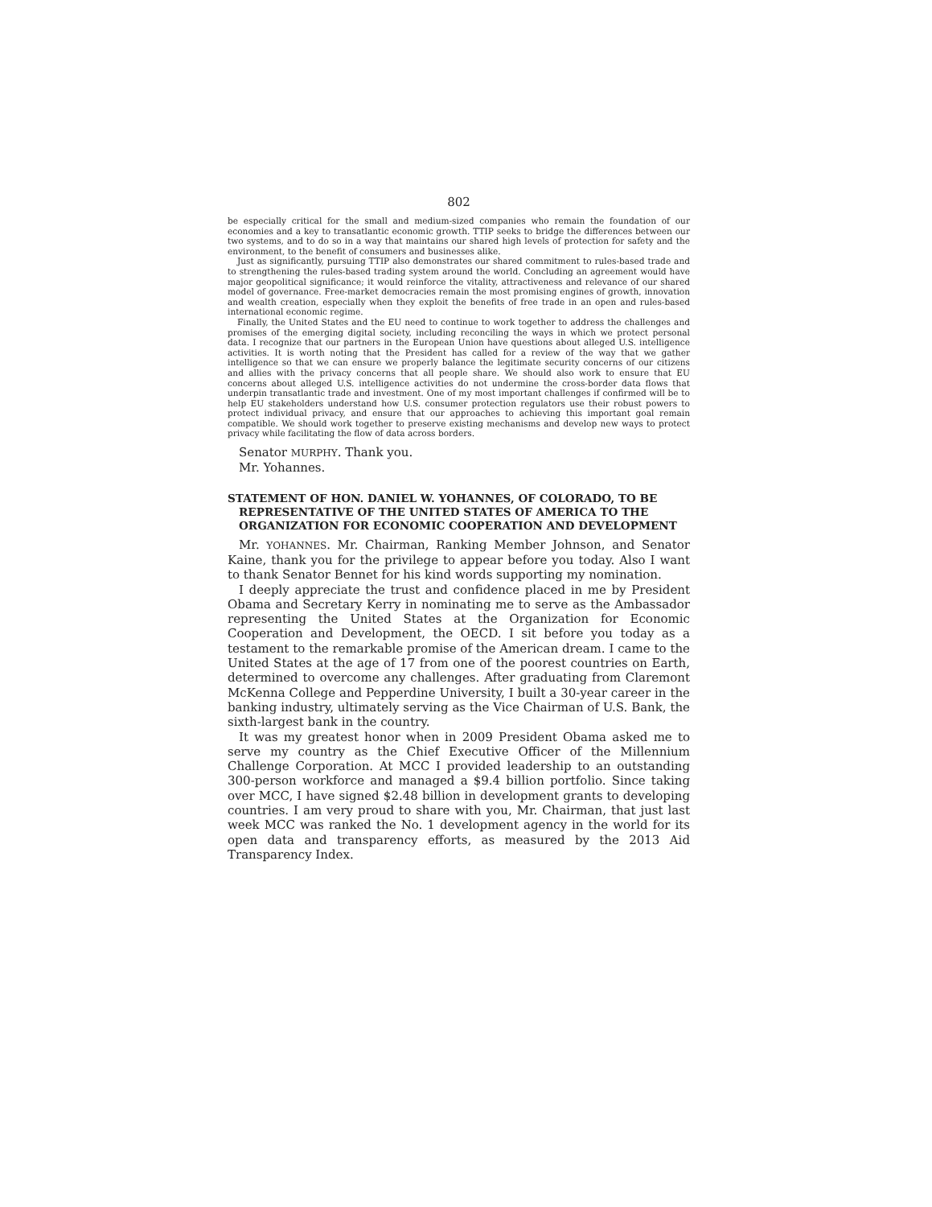802
be especially critical for the small and medium-sized companies who remain the foundation of our economies and a key to transatlantic economic growth. TTIP seeks to bridge the differences between our two systems, and to do so in a way that maintains our shared high levels of protection for safety and the environment, to the benefit of consumers and businesses alike.
Just as significantly, pursuing TTIP also demonstrates our shared commitment to rules-based trade and to strengthening the rules-based trading system around the world. Concluding an agreement would have major geopolitical significance; it would reinforce the vitality, attractiveness and relevance of our shared model of governance. Free-market democracies remain the most promising engines of growth, innovation and wealth creation, especially when they exploit the benefits of free trade in an open and rules-based international economic regime.
Finally, the United States and the EU need to continue to work together to address the challenges and promises of the emerging digital society, including reconciling the ways in which we protect personal data. I recognize that our partners in the European Union have questions about alleged U.S. intelligence activities. It is worth noting that the President has called for a review of the way that we gather intelligence so that we can ensure we properly balance the legitimate security concerns of our citizens and allies with the privacy concerns that all people share. We should also work to ensure that EU concerns about alleged U.S. intelligence activities do not undermine the cross-border data flows that underpin transatlantic trade and investment. One of my most important challenges if confirmed will be to help EU stakeholders understand how U.S. consumer protection regulators use their robust powers to protect individual privacy, and ensure that our approaches to achieving this important goal remain compatible. We should work together to preserve existing mechanisms and develop new ways to protect privacy while facilitating the flow of data across borders.
Senator MURPHY. Thank you.
Mr. Yohannes.
STATEMENT OF HON. DANIEL W. YOHANNES, OF COLORADO, TO BE REPRESENTATIVE OF THE UNITED STATES OF AMERICA TO THE ORGANIZATION FOR ECONOMIC COOPERATION AND DEVELOPMENT
Mr. YOHANNES. Mr. Chairman, Ranking Member Johnson, and Senator Kaine, thank you for the privilege to appear before you today. Also I want to thank Senator Bennet for his kind words supporting my nomination.
I deeply appreciate the trust and confidence placed in me by President Obama and Secretary Kerry in nominating me to serve as the Ambassador representing the United States at the Organization for Economic Cooperation and Development, the OECD. I sit before you today as a testament to the remarkable promise of the American dream. I came to the United States at the age of 17 from one of the poorest countries on Earth, determined to overcome any challenges. After graduating from Claremont McKenna College and Pepperdine University, I built a 30-year career in the banking industry, ultimately serving as the Vice Chairman of U.S. Bank, the sixth-largest bank in the country.
It was my greatest honor when in 2009 President Obama asked me to serve my country as the Chief Executive Officer of the Millennium Challenge Corporation. At MCC I provided leadership to an outstanding 300-person workforce and managed a $9.4 billion portfolio. Since taking over MCC, I have signed $2.48 billion in development grants to developing countries. I am very proud to share with you, Mr. Chairman, that just last week MCC was ranked the No. 1 development agency in the world for its open data and transparency efforts, as measured by the 2013 Aid Transparency Index.